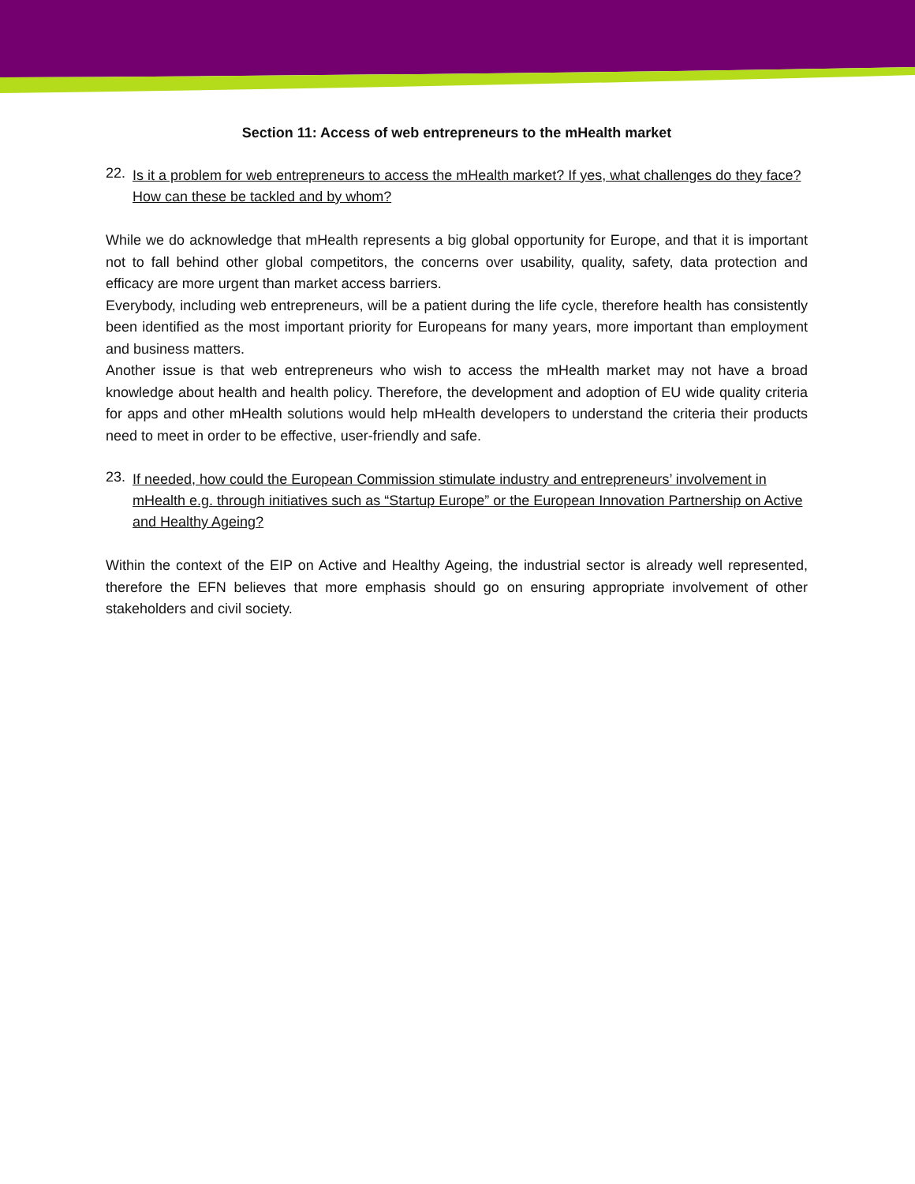Section 11: Access of web entrepreneurs to the mHealth market
22. Is it a problem for web entrepreneurs to access the mHealth market? If yes, what challenges do they face? How can these be tackled and by whom?
While we do acknowledge that mHealth represents a big global opportunity for Europe, and that it is important not to fall behind other global competitors, the concerns over usability, quality, safety, data protection and efficacy are more urgent than market access barriers.
Everybody, including web entrepreneurs, will be a patient during the life cycle, therefore health has consistently been identified as the most important priority for Europeans for many years, more important than employment and business matters.
Another issue is that web entrepreneurs who wish to access the mHealth market may not have a broad knowledge about health and health policy. Therefore, the development and adoption of EU wide quality criteria for apps and other mHealth solutions would help mHealth developers to understand the criteria their products need to meet in order to be effective, user-friendly and safe.
23. If needed, how could the European Commission stimulate industry and entrepreneurs’ involvement in mHealth e.g. through initiatives such as “Startup Europe” or the European Innovation Partnership on Active and Healthy Ageing?
Within the context of the EIP on Active and Healthy Ageing, the industrial sector is already well represented, therefore the EFN believes that more emphasis should go on ensuring appropriate involvement of other stakeholders and civil society.